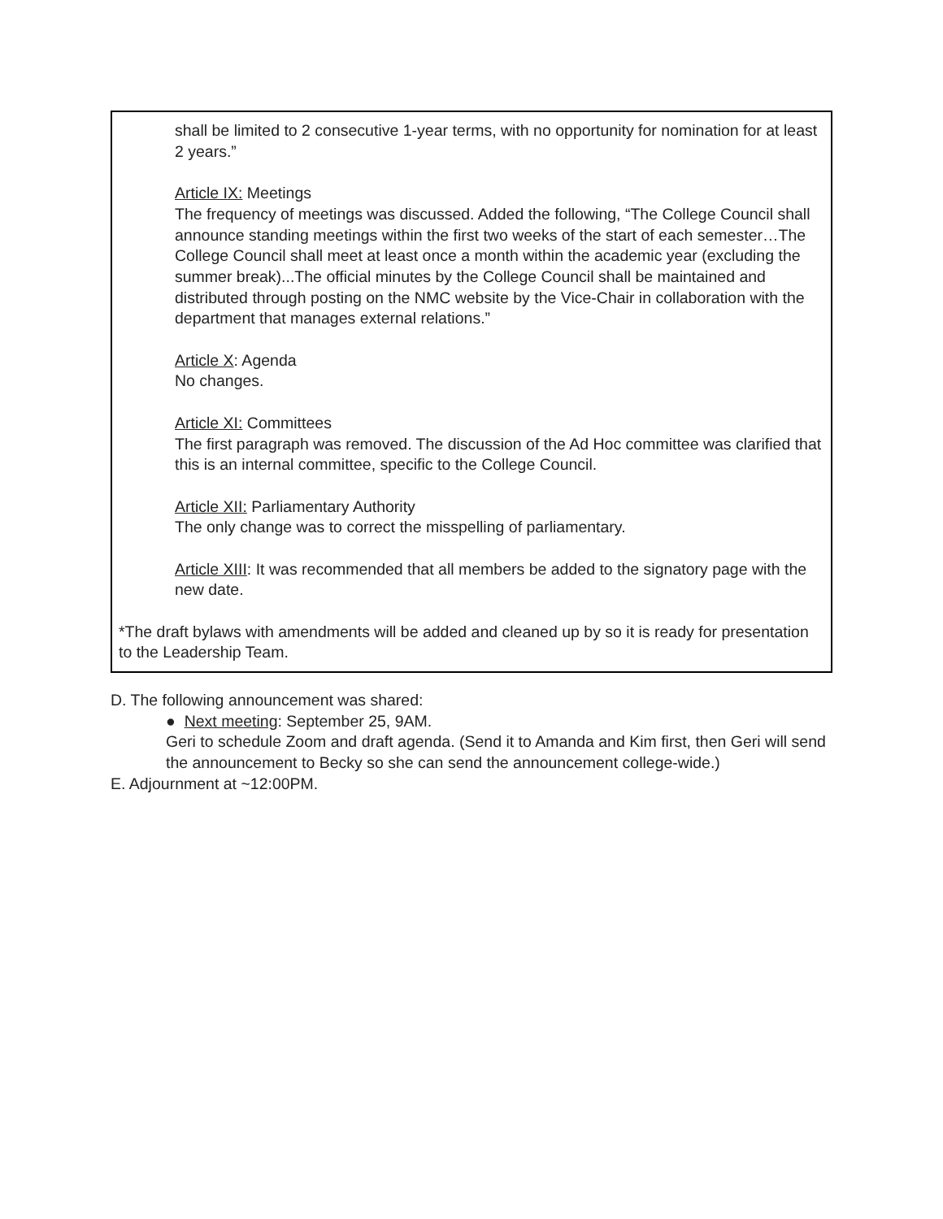shall be limited to 2 consecutive 1-year terms, with no opportunity for nomination for at least 2 years.”
Article IX: Meetings
The frequency of meetings was discussed. Added the following, “The College Council shall announce standing meetings within the first two weeks of the start of each semester…The College Council shall meet at least once a month within the academic year (excluding the summer break)...The official minutes by the College Council shall be maintained and distributed through posting on the NMC website by the Vice-Chair in collaboration with the department that manages external relations.”
Article X: Agenda
No changes.
Article XI: Committees
The first paragraph was removed. The discussion of the Ad Hoc committee was clarified that this is an internal committee, specific to the College Council.
Article XII: Parliamentary Authority
The only change was to correct the misspelling of parliamentary.
Article XIII: It was recommended that all members be added to the signatory page with the new date.
*The draft bylaws with amendments will be added and cleaned up by so it is ready for presentation to the Leadership Team.
D. The following announcement was shared:
● Next meeting: September 25, 9AM.
Geri to schedule Zoom and draft agenda. (Send it to Amanda and Kim first, then Geri will send the announcement to Becky so she can send the announcement college-wide.)
E. Adjournment at ~12:00PM.